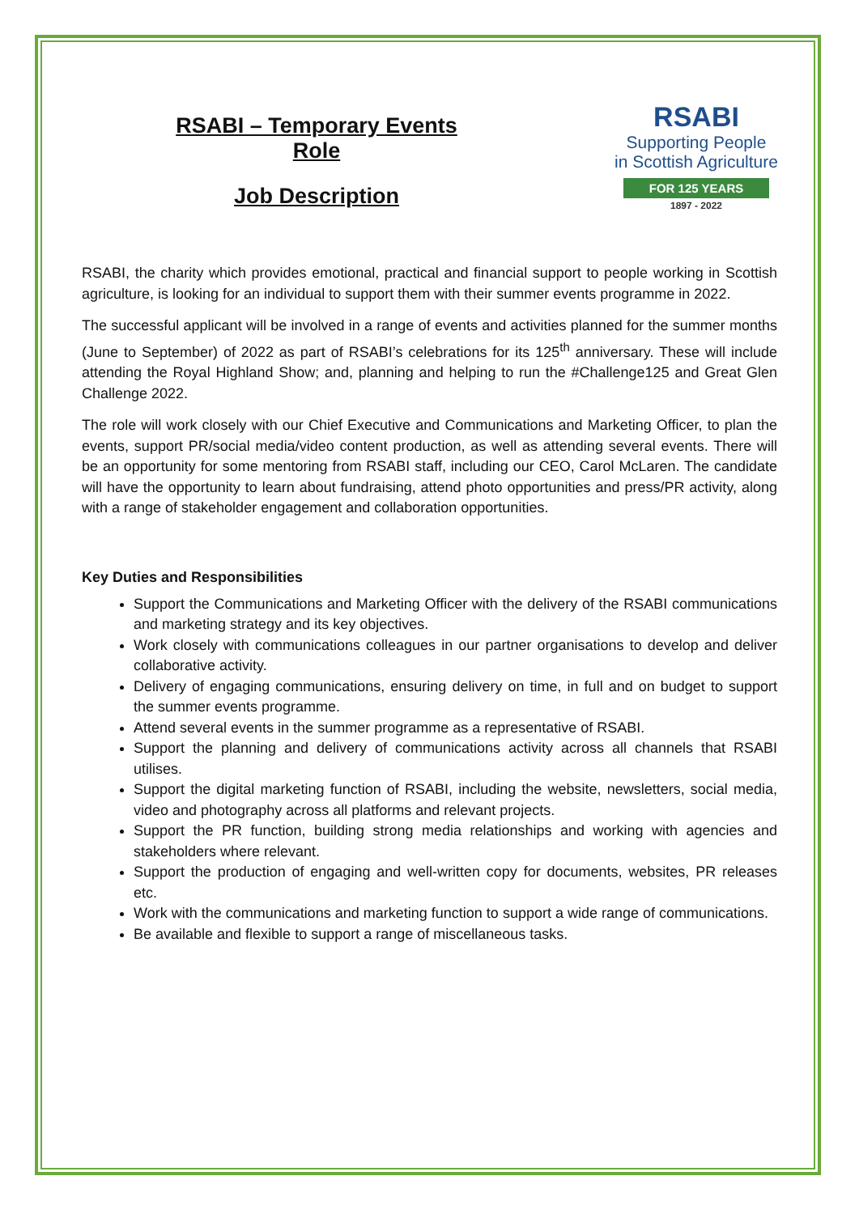RSABI – Temporary Events Role
Job Description
RSABI
Supporting People
in Scottish Agriculture
FOR 125 YEARS
1897 - 2022
RSABI, the charity which provides emotional, practical and financial support to people working in Scottish agriculture, is looking for an individual to support them with their summer events programme in 2022.
The successful applicant will be involved in a range of events and activities planned for the summer months (June to September) of 2022 as part of RSABI’s celebrations for its 125<sup>th</sup> anniversary. These will include attending the Royal Highland Show; and, planning and helping to run the #Challenge125 and Great Glen Challenge 2022.
The role will work closely with our Chief Executive and Communications and Marketing Officer, to plan the events, support PR/social media/video content production, as well as attending several events. There will be an opportunity for some mentoring from RSABI staff, including our CEO, Carol McLaren. The candidate will have the opportunity to learn about fundraising, attend photo opportunities and press/PR activity, along with a range of stakeholder engagement and collaboration opportunities.
Key Duties and Responsibilities
Support the Communications and Marketing Officer with the delivery of the RSABI communications and marketing strategy and its key objectives.
Work closely with communications colleagues in our partner organisations to develop and deliver collaborative activity.
Delivery of engaging communications, ensuring delivery on time, in full and on budget to support the summer events programme.
Attend several events in the summer programme as a representative of RSABI.
Support the planning and delivery of communications activity across all channels that RSABI utilises.
Support the digital marketing function of RSABI, including the website, newsletters, social media, video and photography across all platforms and relevant projects.
Support the PR function, building strong media relationships and working with agencies and stakeholders where relevant.
Support the production of engaging and well-written copy for documents, websites, PR releases etc.
Work with the communications and marketing function to support a wide range of communications.
Be available and flexible to support a range of miscellaneous tasks.